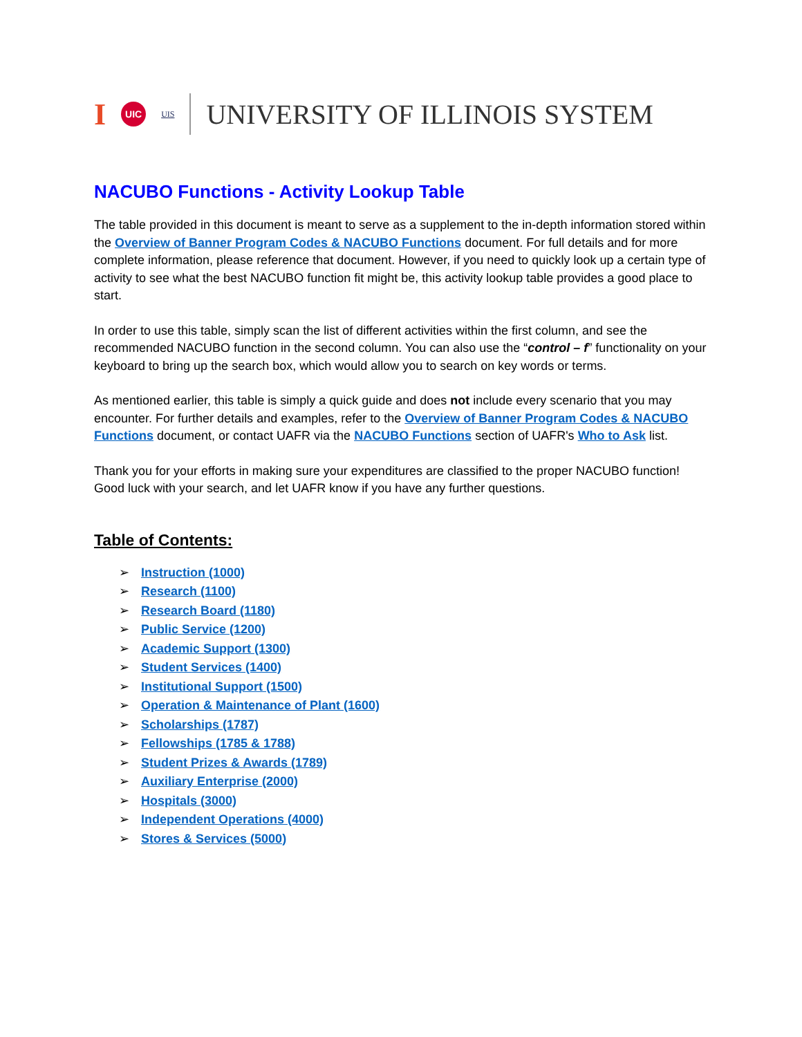I UIC UIS UNIVERSITY OF ILLINOIS SYSTEM
NACUBO Functions - Activity Lookup Table
The table provided in this document is meant to serve as a supplement to the in-depth information stored within the Overview of Banner Program Codes & NACUBO Functions document. For full details and for more complete information, please reference that document. However, if you need to quickly look up a certain type of activity to see what the best NACUBO function fit might be, this activity lookup table provides a good place to start.
In order to use this table, simply scan the list of different activities within the first column, and see the recommended NACUBO function in the second column. You can also use the “control – f” functionality on your keyboard to bring up the search box, which would allow you to search on key words or terms.
As mentioned earlier, this table is simply a quick guide and does not include every scenario that you may encounter. For further details and examples, refer to the Overview of Banner Program Codes & NACUBO Functions document, or contact UAFR via the NACUBO Functions section of UAFR's Who to Ask list.
Thank you for your efforts in making sure your expenditures are classified to the proper NACUBO function! Good luck with your search, and let UAFR know if you have any further questions.
Table of Contents:
➢ Instruction (1000)
➢ Research (1100)
➢ Research Board (1180)
➢ Public Service (1200)
➢ Academic Support (1300)
➢ Student Services (1400)
➢ Institutional Support (1500)
➢ Operation & Maintenance of Plant (1600)
➢ Scholarships (1787)
➢ Fellowships (1785 & 1788)
➢ Student Prizes & Awards (1789)
➢ Auxiliary Enterprise (2000)
➢ Hospitals (3000)
➢ Independent Operations (4000)
➢ Stores & Services (5000)